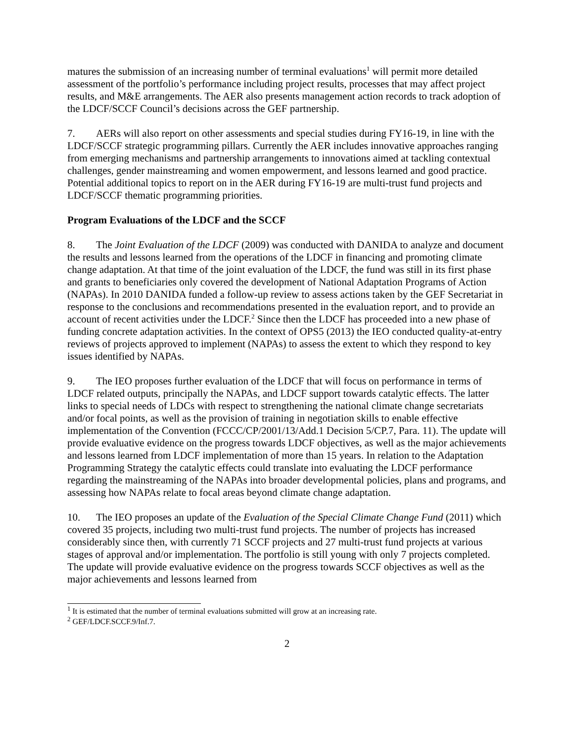matures the submission of an increasing number of terminal evaluations<sup>1</sup> will permit more detailed assessment of the portfolio’s performance including project results, processes that may affect project results, and M&E arrangements. The AER also presents management action records to track adoption of the LDCF/SCCF Council’s decisions across the GEF partnership.
7. AERs will also report on other assessments and special studies during FY16-19, in line with the LDCF/SCCF strategic programming pillars. Currently the AER includes innovative approaches ranging from emerging mechanisms and partnership arrangements to innovations aimed at tackling contextual challenges, gender mainstreaming and women empowerment, and lessons learned and good practice. Potential additional topics to report on in the AER during FY16-19 are multi-trust fund projects and LDCF/SCCF thematic programming priorities.
Program Evaluations of the LDCF and the SCCF
8. The Joint Evaluation of the LDCF (2009) was conducted with DANIDA to analyze and document the results and lessons learned from the operations of the LDCF in financing and promoting climate change adaptation. At that time of the joint evaluation of the LDCF, the fund was still in its first phase and grants to beneficiaries only covered the development of National Adaptation Programs of Action (NAPAs). In 2010 DANIDA funded a follow-up review to assess actions taken by the GEF Secretariat in response to the conclusions and recommendations presented in the evaluation report, and to provide an account of recent activities under the LDCF.<sup>2</sup> Since then the LDCF has proceeded into a new phase of funding concrete adaptation activities. In the context of OPS5 (2013) the IEO conducted quality-at-entry reviews of projects approved to implement (NAPAs) to assess the extent to which they respond to key issues identified by NAPAs.
9. The IEO proposes further evaluation of the LDCF that will focus on performance in terms of LDCF related outputs, principally the NAPAs, and LDCF support towards catalytic effects. The latter links to special needs of LDCs with respect to strengthening the national climate change secretariats and/or focal points, as well as the provision of training in negotiation skills to enable effective implementation of the Convention (FCCC/CP/2001/13/Add.1 Decision 5/CP.7, Para. 11). The update will provide evaluative evidence on the progress towards LDCF objectives, as well as the major achievements and lessons learned from LDCF implementation of more than 15 years. In relation to the Adaptation Programming Strategy the catalytic effects could translate into evaluating the LDCF performance regarding the mainstreaming of the NAPAs into broader developmental policies, plans and programs, and assessing how NAPAs relate to focal areas beyond climate change adaptation.
10. The IEO proposes an update of the Evaluation of the Special Climate Change Fund (2011) which covered 35 projects, including two multi-trust fund projects. The number of projects has increased considerably since then, with currently 71 SCCF projects and 27 multi-trust fund projects at various stages of approval and/or implementation. The portfolio is still young with only 7 projects completed. The update will provide evaluative evidence on the progress towards SCCF objectives as well as the major achievements and lessons learned from
<sup>1</sup> It is estimated that the number of terminal evaluations submitted will grow at an increasing rate.
<sup>2</sup> GEF/LDCF.SCCF.9/Inf.7.
2